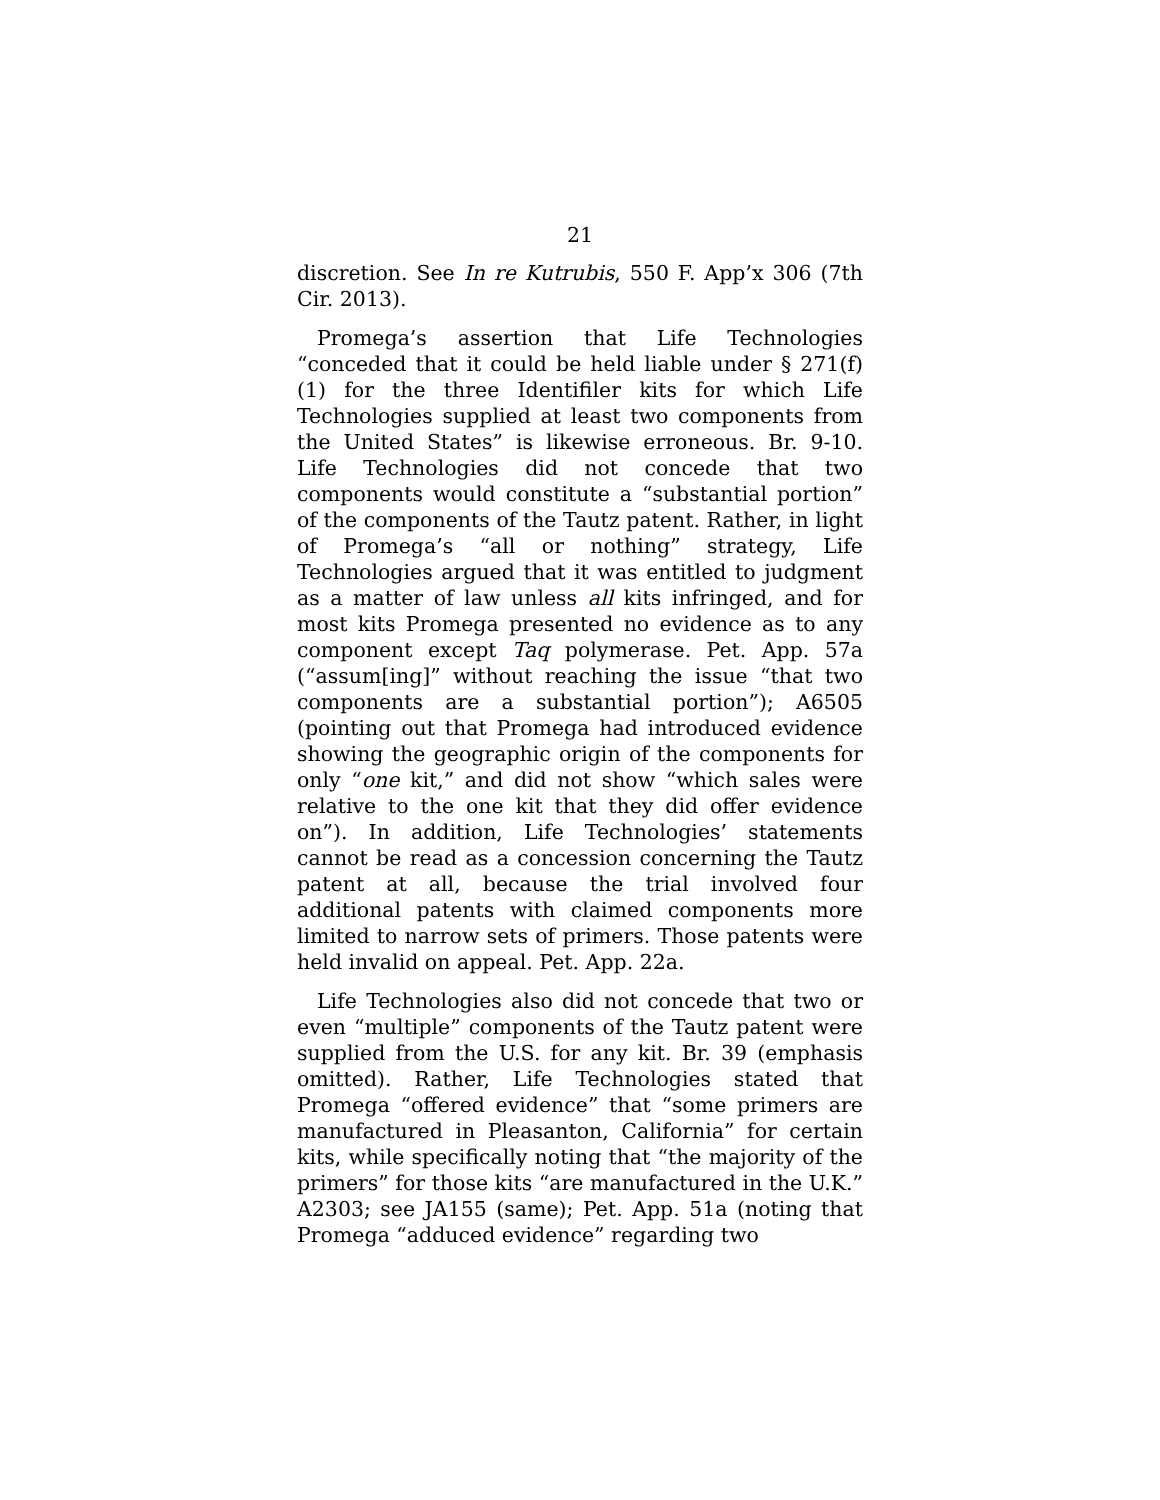21
discretion. See In re Kutrubis, 550 F. App’x 306 (7th Cir. 2013).
Promega’s assertion that Life Technologies “conceded that it could be held liable under § 271(f)(1) for the three Identifiler kits for which Life Technologies supplied at least two components from the United States” is likewise erroneous. Br. 9-10. Life Technologies did not concede that two components would constitute a “substantial portion” of the components of the Tautz patent. Rather, in light of Promega’s “all or nothing” strategy, Life Technologies argued that it was entitled to judgment as a matter of law unless all kits infringed, and for most kits Promega presented no evidence as to any component except Taq polymerase. Pet. App. 57a (“assum[ing]” without reaching the issue “that two components are a substantial portion”); A6505 (pointing out that Promega had introduced evidence showing the geographic origin of the components for only “one kit,” and did not show “which sales were relative to the one kit that they did offer evidence on”). In addition, Life Technologies’ statements cannot be read as a concession concerning the Tautz patent at all, because the trial involved four additional patents with claimed components more limited to narrow sets of primers. Those patents were held invalid on appeal. Pet. App. 22a.
Life Technologies also did not concede that two or even “multiple” components of the Tautz patent were supplied from the U.S. for any kit. Br. 39 (emphasis omitted). Rather, Life Technologies stated that Promega “offered evidence” that “some primers are manufactured in Pleasanton, California” for certain kits, while specifically noting that “the majority of the primers” for those kits “are manufactured in the U.K.” A2303; see JA155 (same); Pet. App. 51a (noting that Promega “adduced evidence” regarding two